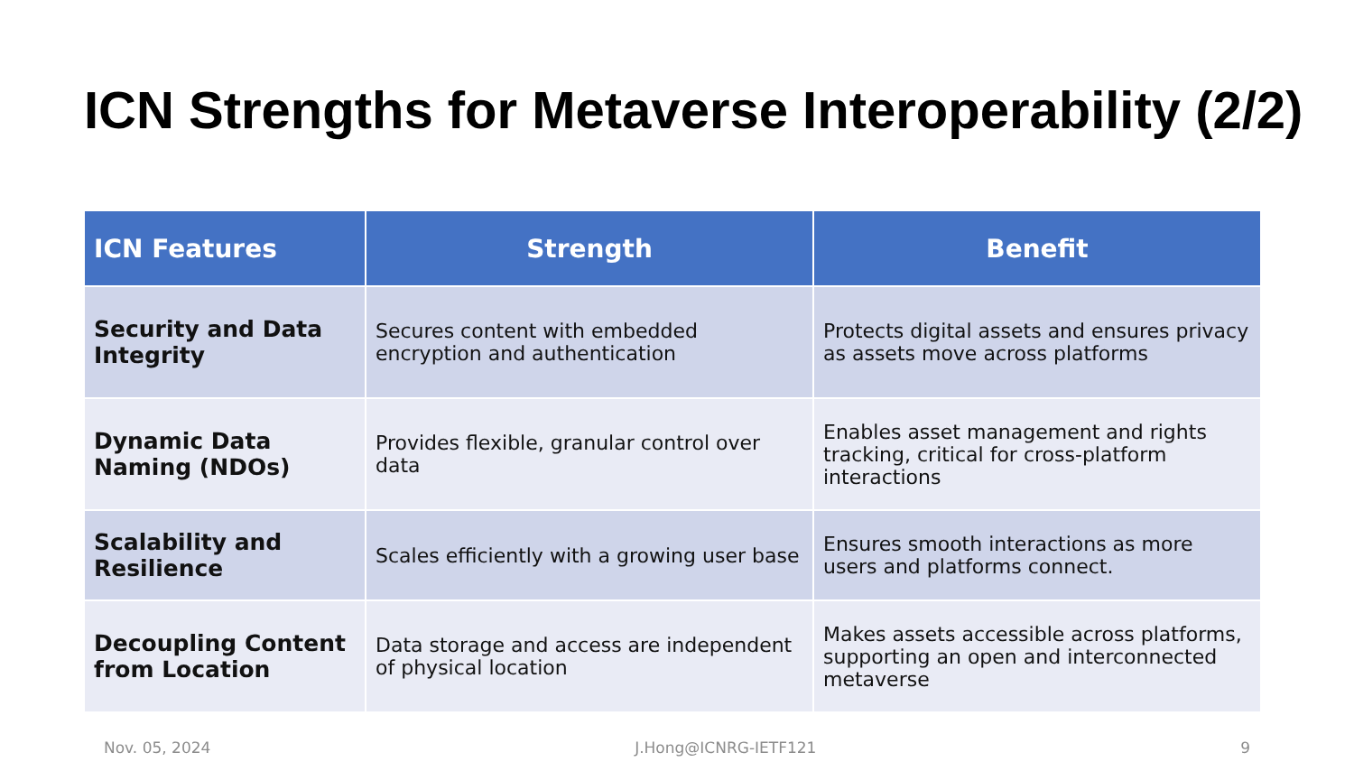ICN Strengths for Metaverse Interoperability (2/2)
| ICN Features | Strength | Benefit |
| --- | --- | --- |
| Security and Data Integrity | Secures content with embedded encryption and authentication | Protects digital assets and ensures privacy as assets move across platforms |
| Dynamic Data Naming (NDOs) | Provides flexible, granular control over data | Enables asset management and rights tracking, critical for cross-platform interactions |
| Scalability and Resilience | Scales efficiently with a growing user base | Ensures smooth interactions as more users and platforms connect. |
| Decoupling Content from Location | Data storage and access are independent of physical location | Makes assets accessible across platforms, supporting an open and interconnected metaverse |
Nov. 05, 2024 J.Hong@ICNRG-IETF121 9